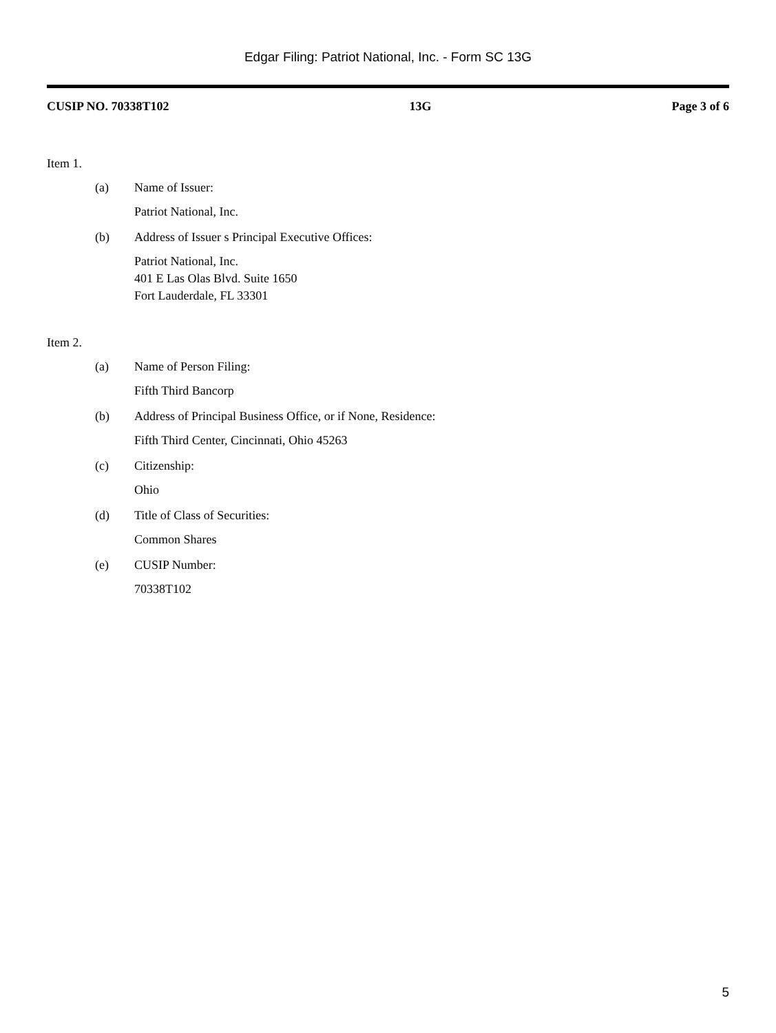Edgar Filing: Patriot National, Inc. - Form SC 13G
CUSIP NO. 70338T102 13G Page 3 of 6
Item 1.
(a) Name of Issuer:
Patriot National, Inc.
(b) Address of Issuer s Principal Executive Offices:
Patriot National, Inc.
401 E Las Olas Blvd. Suite 1650
Fort Lauderdale, FL 33301
Item 2.
(a) Name of Person Filing:
Fifth Third Bancorp
(b) Address of Principal Business Office, or if None, Residence:
Fifth Third Center, Cincinnati, Ohio 45263
(c) Citizenship:
Ohio
(d) Title of Class of Securities:
Common Shares
(e) CUSIP Number:
70338T102
5